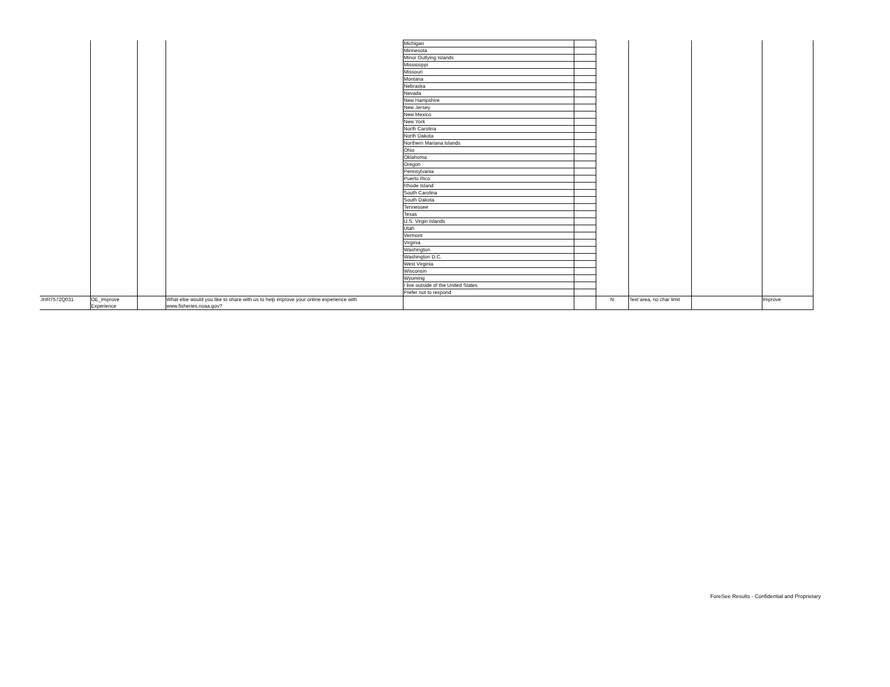| | | | | Michigan | | | | | |
| | | | | Minnesota | | | | | |
| | | | | Minor Outlying Islands | | | | | |
| | | | | Mississippi | | | | | |
| | | | | Missouri | | | | | |
| | | | | Montana | | | | | |
| | | | | Nebraska | | | | | |
| | | | | Nevada | | | | | |
| | | | | New Hampshire | | | | | |
| | | | | New Jersey | | | | | |
| | | | | New Mexico | | | | | |
| | | | | New York | | | | | |
| | | | | North Carolina | | | | | |
| | | | | North Dakota | | | | | |
| | | | | Northern Mariana Islands | | | | | |
| | | | | Ohio | | | | | |
| | | | | Oklahoma | | | | | |
| | | | | Oregon | | | | | |
| | | | | Pennsylvania | | | | | |
| | | | | Puerto Rico | | | | | |
| | | | | Rhode Island | | | | | |
| | | | | South Carolina | | | | | |
| | | | | South Dakota | | | | | |
| | | | | Tennessee | | | | | |
| | | | | Texas | | | | | |
| | | | | U.S. Virgin Islands | | | | | |
| | | | | Utah | | | | | |
| | | | | Vermont | | | | | |
| | | | | Virginia | | | | | |
| | | | | Washington | | | | | |
| | | | | Washington D.C. | | | | | |
| | | | | West Virginia | | | | | |
| | | | | Wisconsin | | | | | |
| | | | | Wyoming | | | | | |
| | | | | I live outside of the United States | | | | | |
| | | | | Prefer not to respond | | | | | |
| JHR7572Q031 | OE_Improve Experience | | What else would you like to share with us to help improve your online experience with www.fisheries.noaa.gov? | | | N | Text area, no char limit | | Improve |
ForeSee Results - Confidential and Proprietary